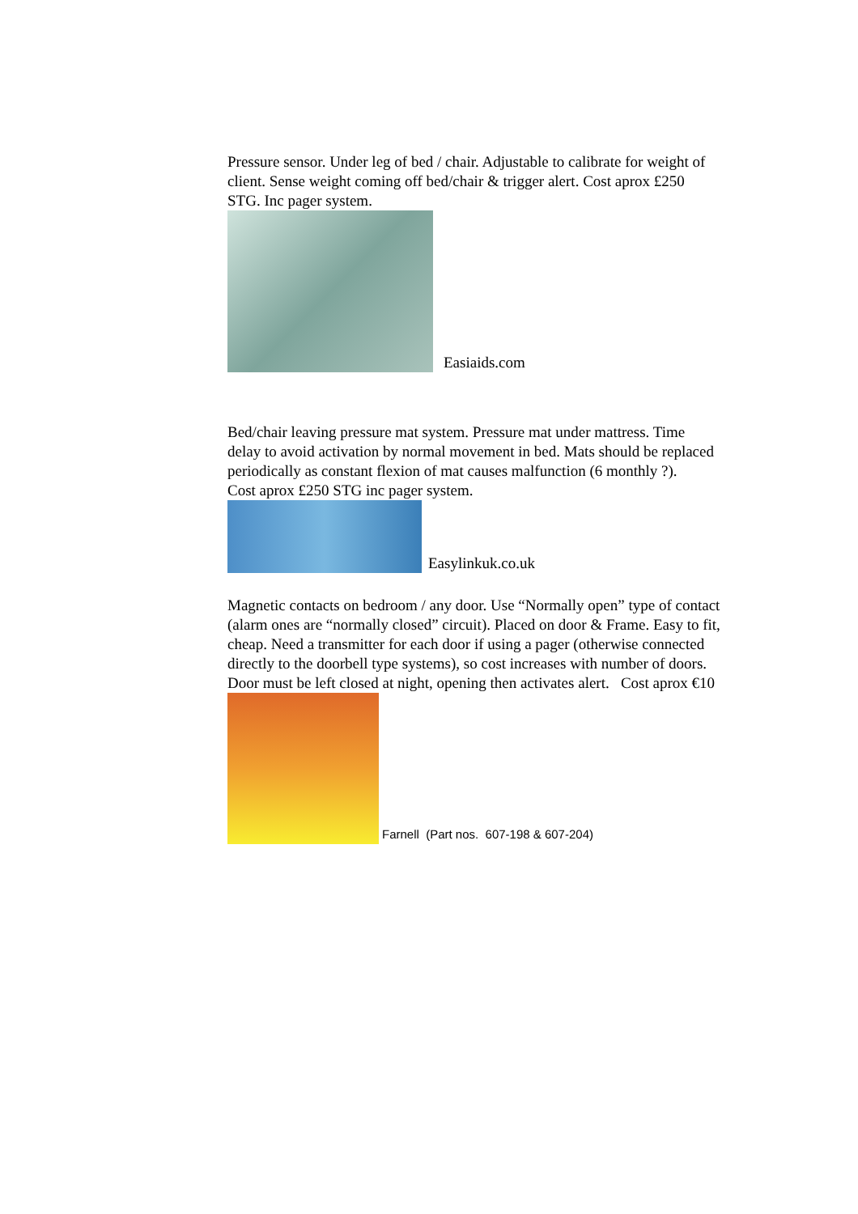Pressure sensor. Under leg of bed / chair. Adjustable to calibrate for weight of client. Sense weight coming off bed/chair & trigger alert. Cost aprox £250 STG. Inc pager system.
Easiaids.com
Bed/chair leaving pressure mat system. Pressure mat under mattress. Time delay to avoid activation by normal movement in bed. Mats should be replaced periodically as constant flexion of mat causes malfunction (6 monthly ?).
Cost aprox £250 STG inc pager system.
Easylinkuk.co.uk
Magnetic contacts on bedroom / any door. Use “Normally open” type of contact (alarm ones are “normally closed” circuit). Placed on door & Frame. Easy to fit, cheap. Need a transmitter for each door if using a pager (otherwise connected directly to the doorbell type systems), so cost increases with number of doors. Door must be left closed at night, opening then activates alert. Cost aprox €10
Farnell (Part nos. 607-198 & 607-204)